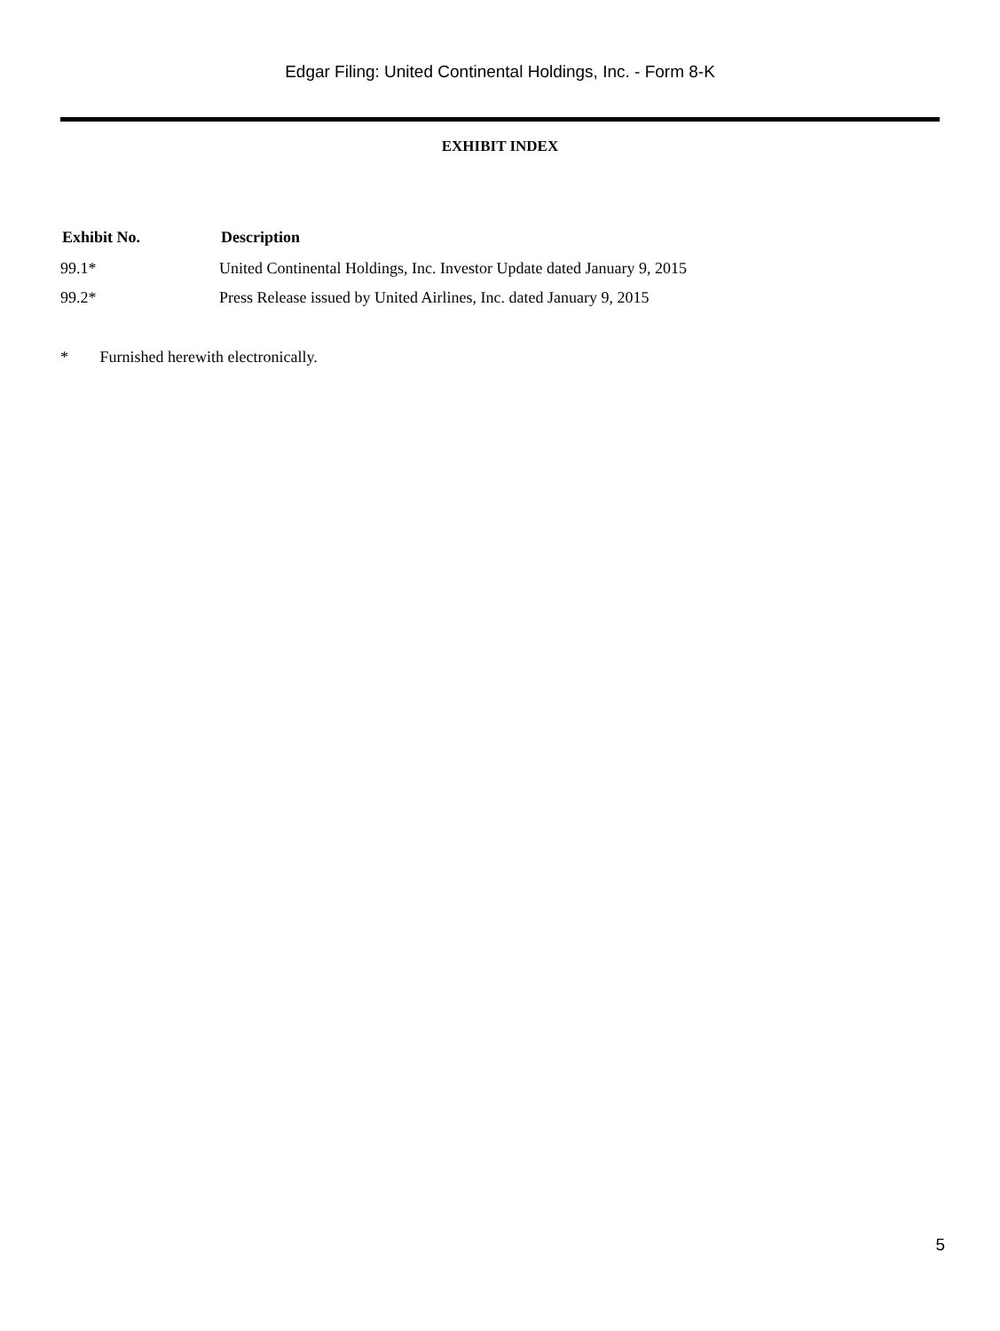Edgar Filing: United Continental Holdings, Inc. - Form 8-K
EXHIBIT INDEX
| Exhibit No. | Description |
| --- | --- |
| 99.1* | United Continental Holdings, Inc. Investor Update dated January 9, 2015 |
| 99.2* | Press Release issued by United Airlines, Inc. dated January 9, 2015 |
* Furnished herewith electronically.
5